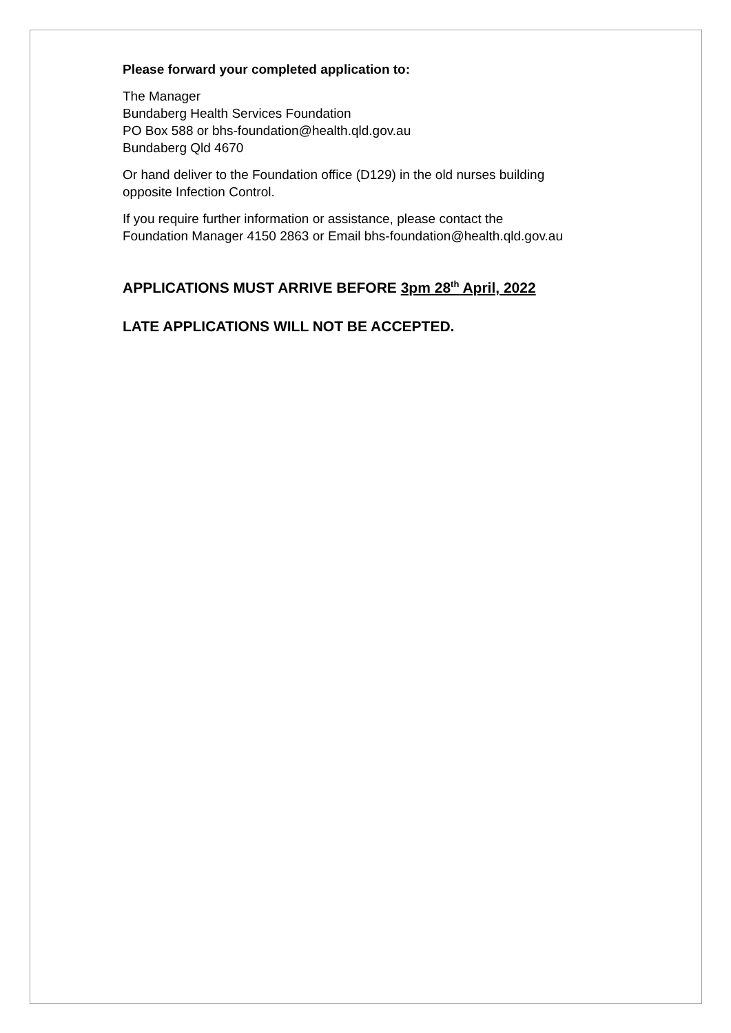Please forward your completed application to:
The Manager
Bundaberg Health Services Foundation
PO Box 588 or bhs-foundation@health.qld.gov.au
Bundaberg Qld 4670
Or hand deliver to the Foundation office (D129) in the old nurses building
opposite Infection Control.
If you require further information or assistance, please contact the
Foundation Manager 4150 2863 or Email bhs-foundation@health.qld.gov.au
APPLICATIONS MUST ARRIVE BEFORE 3pm 28<sup>th</sup> April, 2022
LATE APPLICATIONS WILL NOT BE ACCEPTED.